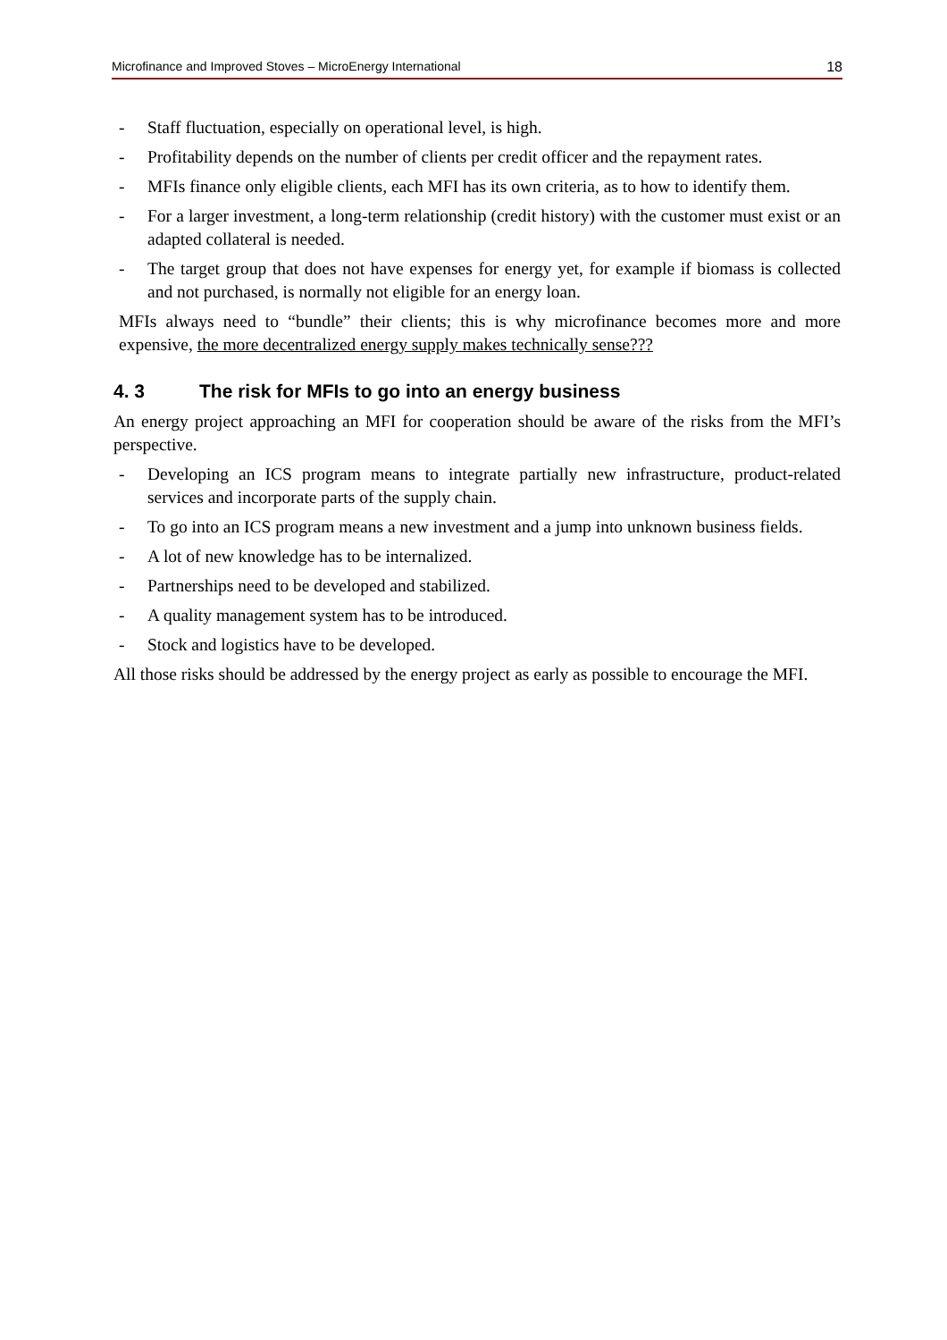Microfinance and Improved Stoves – MicroEnergy International 18
- Staff fluctuation, especially on operational level, is high.
- Profitability depends on the number of clients per credit officer and the repayment rates.
- MFIs finance only eligible clients, each MFI has its own criteria, as to how to identify them.
- For a larger investment, a long-term relationship (credit history) with the customer must exist or an adapted collateral is needed.
- The target group that does not have expenses for energy yet, for example if biomass is collected and not purchased, is normally not eligible for an energy loan.
MFIs always need to “bundle” their clients; this is why microfinance becomes more and more expensive, the more decentralized energy supply makes technically sense???
4. 3 The risk for MFIs to go into an energy business
An energy project approaching an MFI for cooperation should be aware of the risks from the MFI’s perspective.
- Developing an ICS program means to integrate partially new infrastructure, product-related services and incorporate parts of the supply chain.
- To go into an ICS program means a new investment and a jump into unknown business fields.
- A lot of new knowledge has to be internalized.
- Partnerships need to be developed and stabilized.
- A quality management system has to be introduced.
- Stock and logistics have to be developed.
All those risks should be addressed by the energy project as early as possible to encourage the MFI.